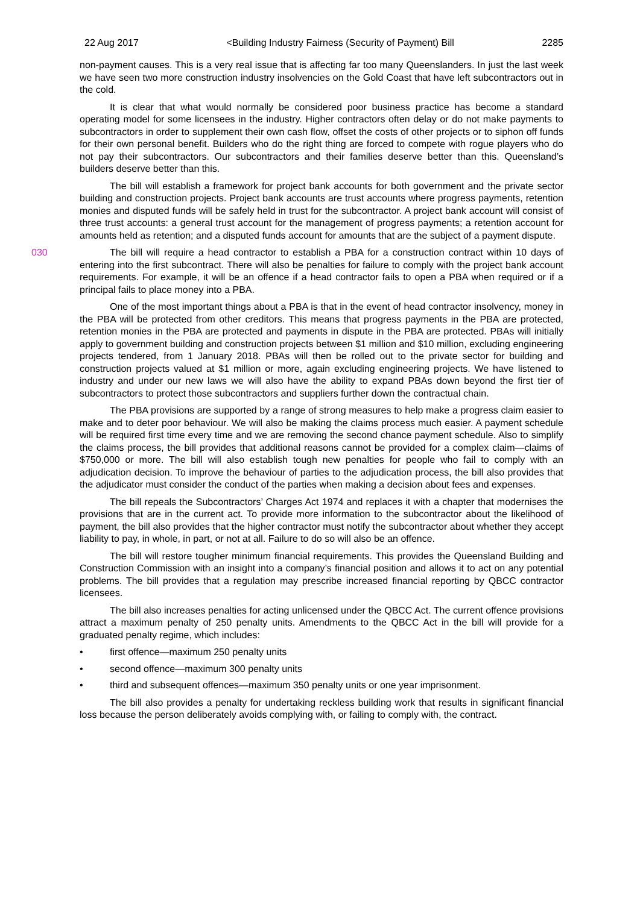22 Aug 2017 <Building Industry Fairness (Security of Payment) Bill 2285
non-payment causes. This is a very real issue that is affecting far too many Queenslanders. In just the last week we have seen two more construction industry insolvencies on the Gold Coast that have left subcontractors out in the cold.
It is clear that what would normally be considered poor business practice has become a standard operating model for some licensees in the industry. Higher contractors often delay or do not make payments to subcontractors in order to supplement their own cash flow, offset the costs of other projects or to siphon off funds for their own personal benefit. Builders who do the right thing are forced to compete with rogue players who do not pay their subcontractors. Our subcontractors and their families deserve better than this. Queensland’s builders deserve better than this.
The bill will establish a framework for project bank accounts for both government and the private sector building and construction projects. Project bank accounts are trust accounts where progress payments, retention monies and disputed funds will be safely held in trust for the subcontractor. A project bank account will consist of three trust accounts: a general trust account for the management of progress payments; a retention account for amounts held as retention; and a disputed funds account for amounts that are the subject of a payment dispute.
030 The bill will require a head contractor to establish a PBA for a construction contract within 10 days of entering into the first subcontract. There will also be penalties for failure to comply with the project bank account requirements. For example, it will be an offence if a head contractor fails to open a PBA when required or if a principal fails to place money into a PBA.
One of the most important things about a PBA is that in the event of head contractor insolvency, money in the PBA will be protected from other creditors. This means that progress payments in the PBA are protected, retention monies in the PBA are protected and payments in dispute in the PBA are protected. PBAs will initially apply to government building and construction projects between $1 million and $10 million, excluding engineering projects tendered, from 1 January 2018. PBAs will then be rolled out to the private sector for building and construction projects valued at $1 million or more, again excluding engineering projects. We have listened to industry and under our new laws we will also have the ability to expand PBAs down beyond the first tier of subcontractors to protect those subcontractors and suppliers further down the contractual chain.
The PBA provisions are supported by a range of strong measures to help make a progress claim easier to make and to deter poor behaviour. We will also be making the claims process much easier. A payment schedule will be required first time every time and we are removing the second chance payment schedule. Also to simplify the claims process, the bill provides that additional reasons cannot be provided for a complex claim—claims of $750,000 or more. The bill will also establish tough new penalties for people who fail to comply with an adjudication decision. To improve the behaviour of parties to the adjudication process, the bill also provides that the adjudicator must consider the conduct of the parties when making a decision about fees and expenses.
The bill repeals the Subcontractors’ Charges Act 1974 and replaces it with a chapter that modernises the provisions that are in the current act. To provide more information to the subcontractor about the likelihood of payment, the bill also provides that the higher contractor must notify the subcontractor about whether they accept liability to pay, in whole, in part, or not at all. Failure to do so will also be an offence.
The bill will restore tougher minimum financial requirements. This provides the Queensland Building and Construction Commission with an insight into a company’s financial position and allows it to act on any potential problems. The bill provides that a regulation may prescribe increased financial reporting by QBCC contractor licensees.
The bill also increases penalties for acting unlicensed under the QBCC Act. The current offence provisions attract a maximum penalty of 250 penalty units. Amendments to the QBCC Act in the bill will provide for a graduated penalty regime, which includes:
• first offence—maximum 250 penalty units
• second offence—maximum 300 penalty units
• third and subsequent offences—maximum 350 penalty units or one year imprisonment.
The bill also provides a penalty for undertaking reckless building work that results in significant financial loss because the person deliberately avoids complying with, or failing to comply with, the contract.